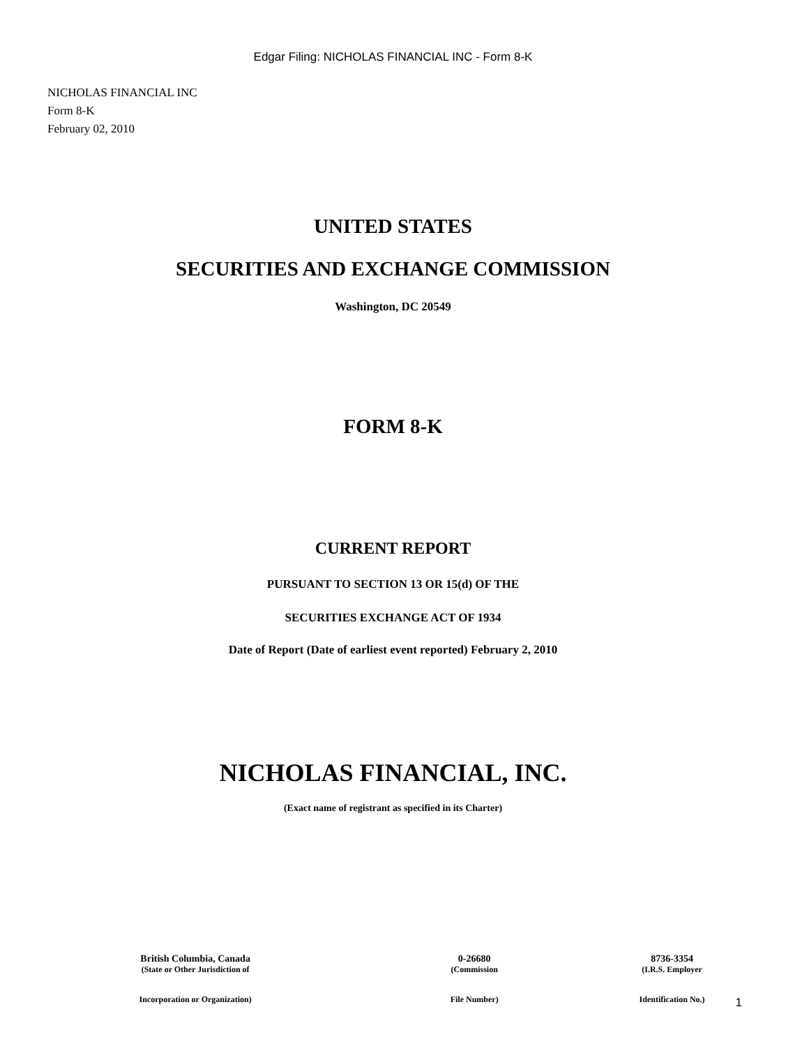Edgar Filing: NICHOLAS FINANCIAL INC - Form 8-K
NICHOLAS FINANCIAL INC
Form 8-K
February 02, 2010
UNITED STATES
SECURITIES AND EXCHANGE COMMISSION
Washington, DC 20549
FORM 8-K
CURRENT REPORT
PURSUANT TO SECTION 13 OR 15(d) OF THE
SECURITIES EXCHANGE ACT OF 1934
Date of Report (Date of earliest event reported) February 2, 2010
NICHOLAS FINANCIAL, INC.
(Exact name of registrant as specified in its Charter)
| British Columbia, Canada | 0-26680 | 8736-3354 |
| (State or Other Jurisdiction of | (Commission | (I.R.S. Employer |
| Incorporation or Organization) | File Number) | Identification No.) |
1